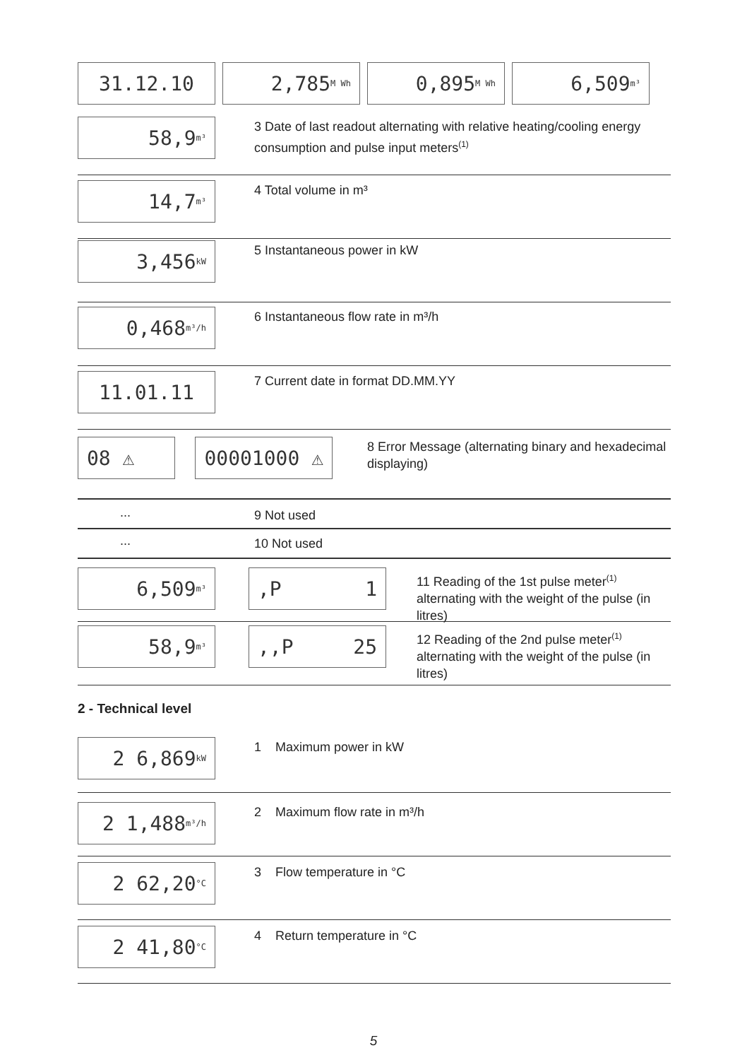31.12.10 2,785 M Wh
0,895 M Wh
6,509 m³
58,9 m³
3 Date of last readout alternating with relative heating/cooling energy consumption and pulse input meters<sup>(1)</sup>
14,7 m³
4 Total volume in m³
3,456 kW
5 Instantaneous power in kW
0,468 m³/h
6 Instantaneous flow rate in m³/h
11.01.11
7 Current date in format DD.MM.YY
08 ⚠ 00001000 ⚠
8 Error Message (alternating binary and hexadecimal displaying)
...
9 Not used
...
10 Not used
6,509 m³
,P 1
11 Reading of the 1st pulse meter<sup>(1)</sup> alternating with the weight of the pulse (in litres)
58,9 m³
,,P 25
12 Reading of the 2nd pulse meter<sup>(1)</sup> alternating with the weight of the pulse (in litres)
2 - Technical level
2 6,869 kW
1 Maximum power in kW
2 1,488 m³/h
2 Maximum flow rate in m³/h
2 62,20 °C
3 Flow temperature in °C
2 41,80 °C
4 Return temperature in °C
5